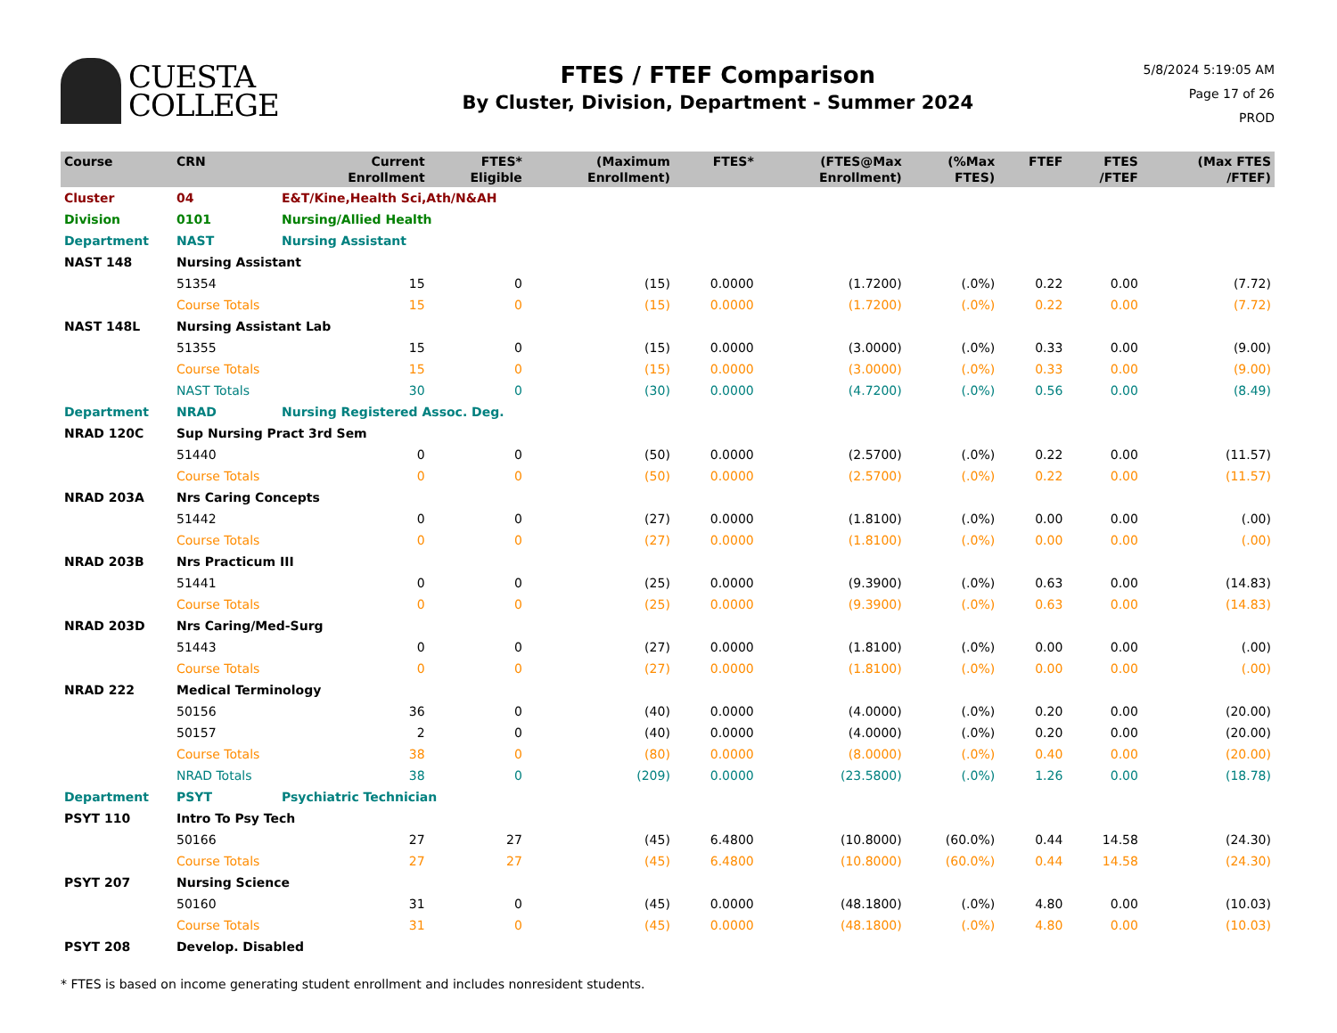CUESTA
COLLEGE
FTES / FTEF Comparison
By Cluster, Division, Department - Summer 2024
5/8/2024 5:19:05 AM
Page 17 of 26
PROD
| Course | CRN | | Current Enrollment | FTES* Eligible | (Maximum Enrollment) | FTES* | (FTES@Max Enrollment) | (%Max FTES) | FTEF | FTES /FTEF | (Max FTES /FTEF) |
| --- | --- | --- | --- | --- | --- | --- | --- | --- | --- | --- | --- |
| Cluster | 04 | E&T/Kine,Health Sci,Ath/N&AH | | | | | | | | | |
| Division | 0101 | Nursing/Allied Health | | | | | | | | | |
| Department | NAST | Nursing Assistant | | | | | | | | | |
| NAST 148 | Nursing Assistant | | | | | | | | | | |
| | 51354 | | 15 | 0 | (15) | 0.0000 | (1.7200) | (.0%) | 0.22 | 0.00 | (7.72) |
| | Course Totals | | 15 | 0 | (15) | 0.0000 | (1.7200) | (.0%) | 0.22 | 0.00 | (7.72) |
| NAST 148L | Nursing Assistant Lab | | | | | | | | | | |
| | 51355 | | 15 | 0 | (15) | 0.0000 | (3.0000) | (.0%) | 0.33 | 0.00 | (9.00) |
| | Course Totals | | 15 | 0 | (15) | 0.0000 | (3.0000) | (.0%) | 0.33 | 0.00 | (9.00) |
| | NAST Totals | | 30 | 0 | (30) | 0.0000 | (4.7200) | (.0%) | 0.56 | 0.00 | (8.49) |
| Department | NRAD | Nursing Registered Assoc. Deg. | | | | | | | | | |
| NRAD 120C | Sup Nursing Pract 3rd Sem | | | | | | | | | | |
| | 51440 | | 0 | 0 | (50) | 0.0000 | (2.5700) | (.0%) | 0.22 | 0.00 | (11.57) |
| | Course Totals | | 0 | 0 | (50) | 0.0000 | (2.5700) | (.0%) | 0.22 | 0.00 | (11.57) |
| NRAD 203A | Nrs Caring Concepts | | | | | | | | | | |
| | 51442 | | 0 | 0 | (27) | 0.0000 | (1.8100) | (.0%) | 0.00 | 0.00 | (.00) |
| | Course Totals | | 0 | 0 | (27) | 0.0000 | (1.8100) | (.0%) | 0.00 | 0.00 | (.00) |
| NRAD 203B | Nrs Practicum III | | | | | | | | | | |
| | 51441 | | 0 | 0 | (25) | 0.0000 | (9.3900) | (.0%) | 0.63 | 0.00 | (14.83) |
| | Course Totals | | 0 | 0 | (25) | 0.0000 | (9.3900) | (.0%) | 0.63 | 0.00 | (14.83) |
| NRAD 203D | Nrs Caring/Med-Surg | | | | | | | | | | |
| | 51443 | | 0 | 0 | (27) | 0.0000 | (1.8100) | (.0%) | 0.00 | 0.00 | (.00) |
| | Course Totals | | 0 | 0 | (27) | 0.0000 | (1.8100) | (.0%) | 0.00 | 0.00 | (.00) |
| NRAD 222 | Medical Terminology | | | | | | | | | | |
| | 50156 | | 36 | 0 | (40) | 0.0000 | (4.0000) | (.0%) | 0.20 | 0.00 | (20.00) |
| | 50157 | | 2 | 0 | (40) | 0.0000 | (4.0000) | (.0%) | 0.20 | 0.00 | (20.00) |
| | Course Totals | | 38 | 0 | (80) | 0.0000 | (8.0000) | (.0%) | 0.40 | 0.00 | (20.00) |
| | NRAD Totals | | 38 | 0 | (209) | 0.0000 | (23.5800) | (.0%) | 1.26 | 0.00 | (18.78) |
| Department | PSYT | Psychiatric Technician | | | | | | | | | |
| PSYT 110 | Intro To Psy Tech | | | | | | | | | | |
| | 50166 | | 27 | 27 | (45) | 6.4800 | (10.8000) | (60.0%) | 0.44 | 14.58 | (24.30) |
| | Course Totals | | 27 | 27 | (45) | 6.4800 | (10.8000) | (60.0%) | 0.44 | 14.58 | (24.30) |
| PSYT 207 | Nursing Science | | | | | | | | | | |
| | 50160 | | 31 | 0 | (45) | 0.0000 | (48.1800) | (.0%) | 4.80 | 0.00 | (10.03) |
| | Course Totals | | 31 | 0 | (45) | 0.0000 | (48.1800) | (.0%) | 4.80 | 0.00 | (10.03) |
| PSYT 208 | Develop. Disabled | | | | | | | | | | |
* FTES is based on income generating student enrollment and includes nonresident students.